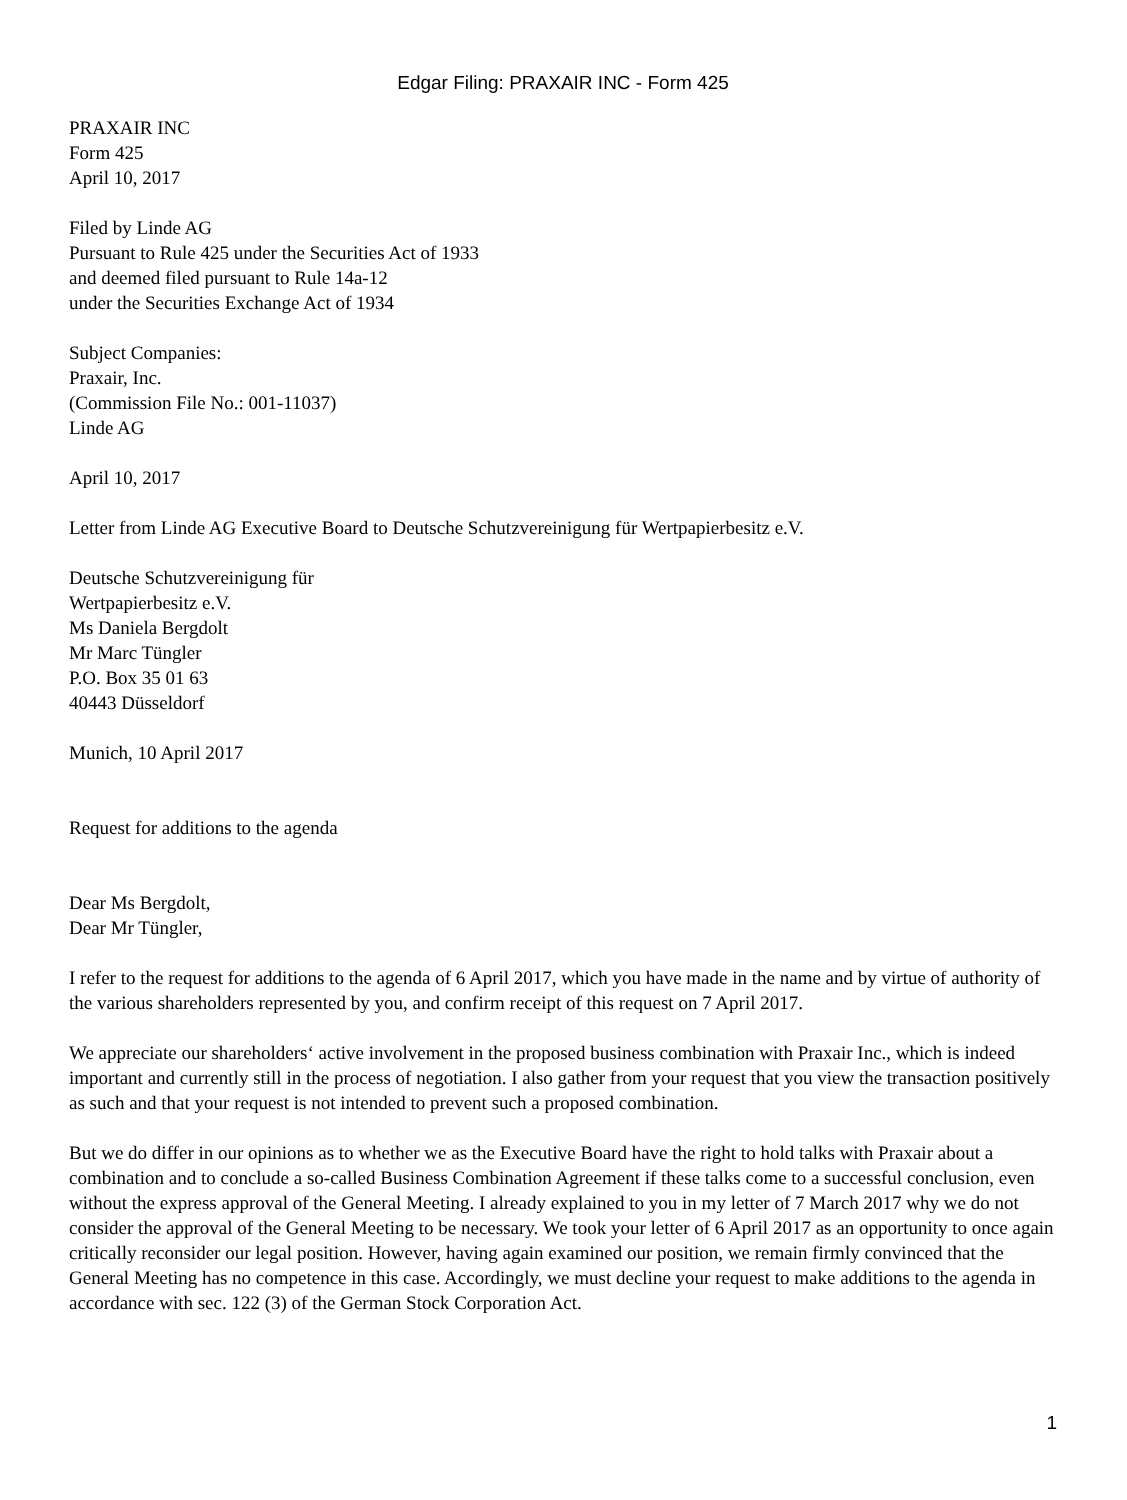Edgar Filing: PRAXAIR INC - Form 425
PRAXAIR INC
Form 425
April 10, 2017
Filed by Linde AG
Pursuant to Rule 425 under the Securities Act of 1933
and deemed filed pursuant to Rule 14a-12
under the Securities Exchange Act of 1934
Subject Companies:
Praxair, Inc.
(Commission File No.: 001-11037)
Linde AG
April 10, 2017
Letter from Linde AG Executive Board to Deutsche Schutzvereinigung für Wertpapierbesitz e.V.
Deutsche Schutzvereinigung für
Wertpapierbesitz e.V.
Ms Daniela Bergdolt
Mr Marc Tüngler
P.O. Box 35 01 63
40443 Düsseldorf
Munich, 10 April 2017
Request for additions to the agenda
Dear Ms Bergdolt,
Dear Mr Tüngler,
I refer to the request for additions to the agenda of 6 April 2017, which you have made in the name and by virtue of authority of the various shareholders represented by you, and confirm receipt of this request on 7 April 2017.
We appreciate our shareholders‘ active involvement in the proposed business combination with Praxair Inc., which is indeed important and currently still in the process of negotiation. I also gather from your request that you view the transaction positively as such and that your request is not intended to prevent such a proposed combination.
But we do differ in our opinions as to whether we as the Executive Board have the right to hold talks with Praxair about a combination and to conclude a so-called Business Combination Agreement if these talks come to a successful conclusion, even without the express approval of the General Meeting. I already explained to you in my letter of 7 March 2017 why we do not consider the approval of the General Meeting to be necessary. We took your letter of 6 April 2017 as an opportunity to once again critically reconsider our legal position. However, having again examined our position, we remain firmly convinced that the General Meeting has no competence in this case. Accordingly, we must decline your request to make additions to the agenda in accordance with sec. 122 (3) of the German Stock Corporation Act.
1